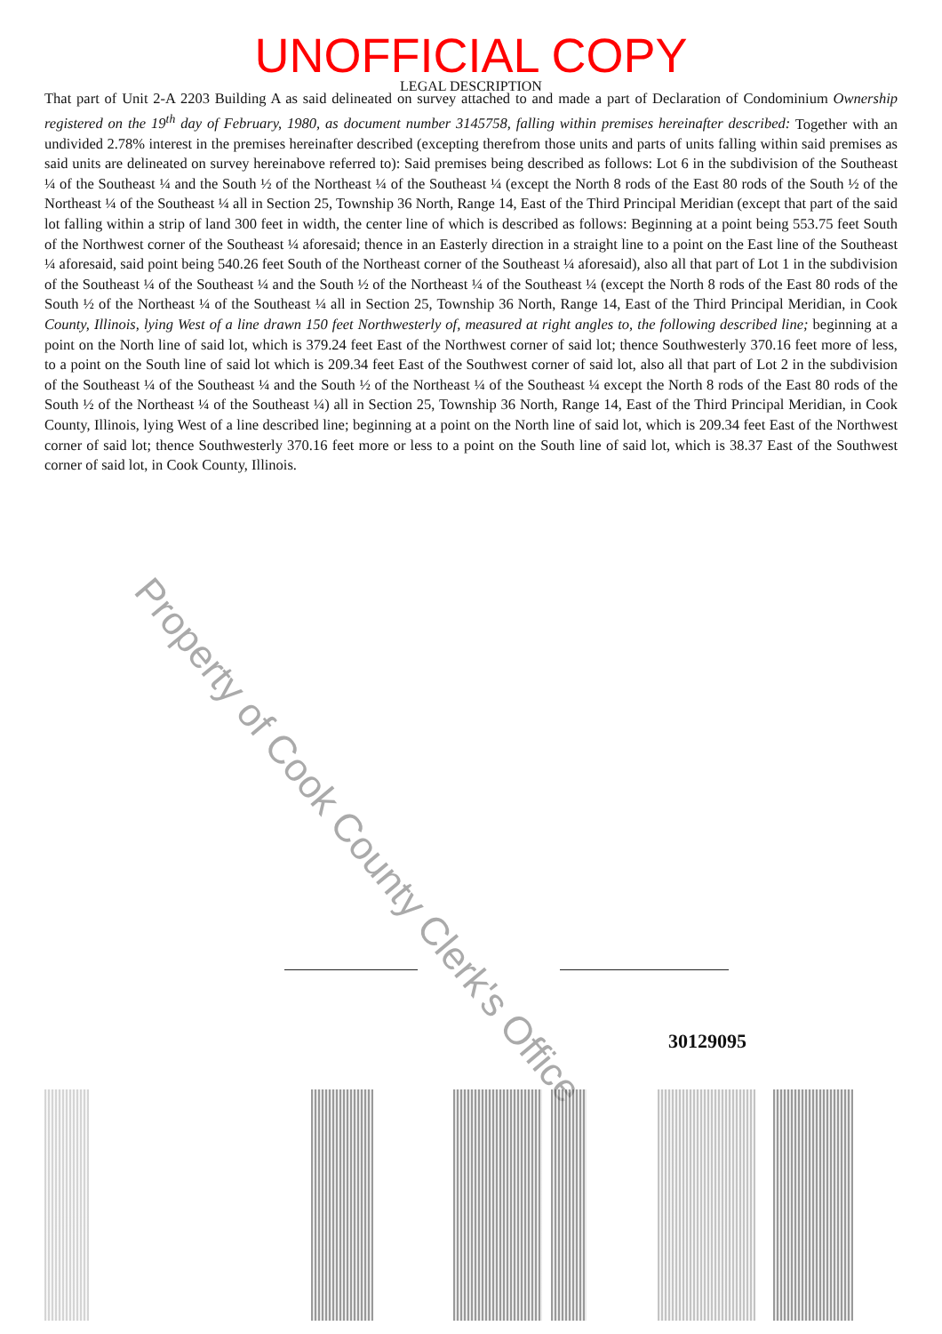UNOFFICIAL COPY
LEGAL DESCRIPTION
That part of Unit 2-A 2203 Building A as said delineated on survey attached to and made a part of Declaration of Condominium Ownership registered on the 19<sup>th</sup> day of February, 1980, as document number 3145758, falling within premises hereinafter described: Together with an undivided 2.78% interest in the premises hereinafter described (excepting therefrom those units and parts of units falling within said premises as said units are delineated on survey hereinabove referred to): Said premises being described as follows: Lot 6 in the subdivision of the Southeast ¼ of the Southeast ¼ and the South ½ of the Northeast ¼ of the Southeast ¼ (except the North 8 rods of the East 80 rods of the South ½ of the Northeast ¼ of the Southeast ¼ all in Section 25, Township 36 North, Range 14, East of the Third Principal Meridian (except that part of the said lot falling within a strip of land 300 feet in width, the center line of which is described as follows: Beginning at a point being 553.75 feet South of the Northwest corner of the Southeast ¼ aforesaid; thence in an Easterly direction in a straight line to a point on the East line of the Southeast ¼ aforesaid, said point being 540.26 feet South of the Northeast corner of the Southeast ¼ aforesaid), also all that part of Lot 1 in the subdivision of the Southeast ¼ of the Southeast ¼ and the South ½ of the Northeast ¼ of the Southeast ¼ (except the North 8 rods of the East 80 rods of the South ½ of the Northeast ¼ of the Southeast ¼ all in Section 25, Township 36 North, Range 14, East of the Third Principal Meridian, in Cook County, Illinois, lying West of a line drawn 150 feet Northwesterly of, measured at right angles to, the following described line; beginning at a point on the North line of said lot, which is 379.24 feet East of the Northwest corner of said lot; thence Southwesterly 370.16 feet more of less, to a point on the South line of said lot which is 209.34 feet East of the Southwest corner of said lot, also all that part of Lot 2 in the subdivision of the Southeast ¼ of the Southeast ¼ and the South ½ of the Northeast ¼ of the Southeast ¼ except the North 8 rods of the East 80 rods of the South ½ of the Northeast ¼ of the Southeast ¼) all in Section 25, Township 36 North, Range 14, East of the Third Principal Meridian, in Cook County, Illinois, lying West of a line described line; beginning at a point on the North line of said lot, which is 209.34 feet East of the Northwest corner of said lot; thence Southwesterly 370.16 feet more or less to a point on the South line of said lot, which is 38.37 East of the Southwest corner of said lot, in Cook County, Illinois.
Property of Cook County Clerk's Office
30129095